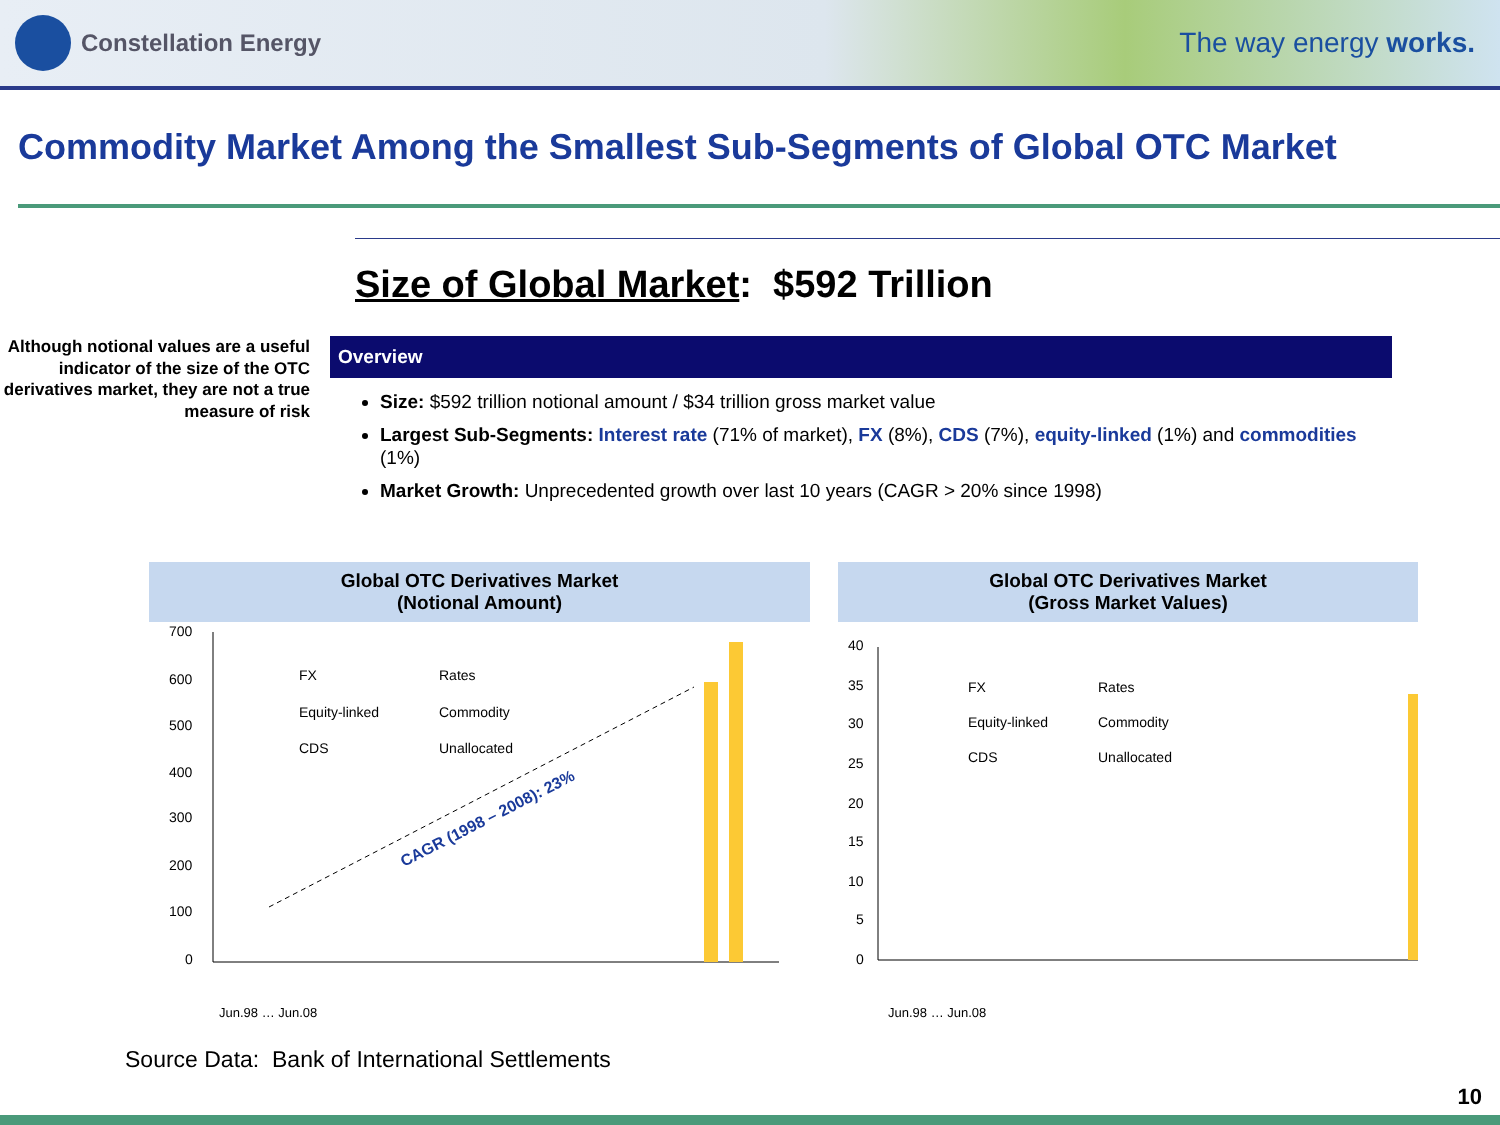Constellation Energy
The way energy works.
Commodity Market Among the Smallest Sub-Segments of Global OTC Market
Size of Global Market: $592 Trillion
Although notional values are a useful indicator of the size of the OTC derivatives market, they are not a true measure of risk
Overview
Size: $592 trillion notional amount / $34 trillion gross market value
Largest Sub-Segments: Interest rate (71% of market), FX (8%), CDS (7%), equity-linked (1%) and commodities (1%)
Market Growth: Unprecedented growth over last 10 years (CAGR > 20% since 1998)
Global OTC Derivatives Market
(Notional Amount)
700
600
500
400
300
200
100
0
FX
Rates
Equity-linked
Commodity
CDS
Unallocated
CAGR (1998 – 2008): 23%
Jun.98 … Jun.08
Global OTC Derivatives Market
(Gross Market Values)
40
35
30
25
20
15
10
5
0
FX
Rates
Equity-linked
Commodity
CDS
Unallocated
Jun.98 … Jun.08
Source Data: Bank of International Settlements
10